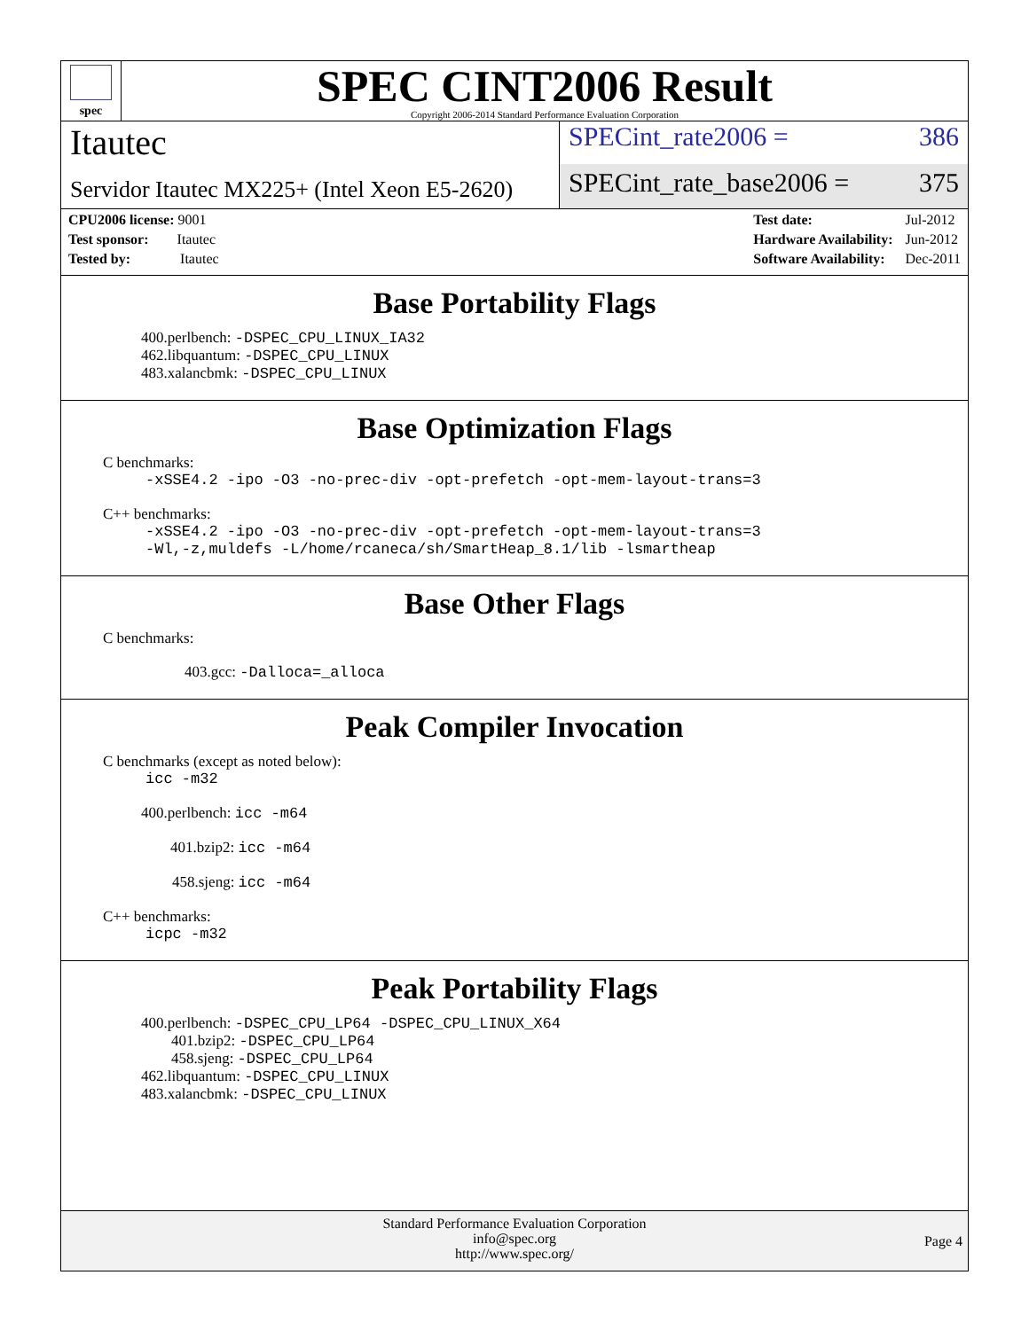spec
SPEC CINT2006 Result
Copyright 2006-2014 Standard Performance Evaluation Corporation
Itautec
SPECint_rate2006 = 386
Servidor Itautec MX225+ (Intel Xeon E5-2620)
SPECint_rate_base2006 = 375
| CPU2006 license: 9001 |
| Test sponsor: Itautec |
| Tested by: Itautec |
| Test date: | Jul-2012 |
| Hardware Availability: | Jun-2012 |
| Software Availability: | Dec-2011 |
Base Portability Flags
400.perlbench: -DSPEC_CPU_LINUX_IA32
462.libquantum: -DSPEC_CPU_LINUX
483.xalancbmk: -DSPEC_CPU_LINUX
Base Optimization Flags
C benchmarks:
-xSSE4.2 -ipo -O3 -no-prec-div -opt-prefetch -opt-mem-layout-trans=3
C++ benchmarks:
-xSSE4.2 -ipo -O3 -no-prec-div -opt-prefetch -opt-mem-layout-trans=3
-Wl,-z,muldefs -L/home/rcaneca/sh/SmartHeap_8.1/lib -lsmartheap
Base Other Flags
C benchmarks:
403.gcc: -Dalloca=_alloca
Peak Compiler Invocation
C benchmarks (except as noted below):
icc -m32
400.perlbench: icc -m64
401.bzip2: icc -m64
458.sjeng: icc -m64
C++ benchmarks:
icpc -m32
Peak Portability Flags
400.perlbench: -DSPEC_CPU_LP64 -DSPEC_CPU_LINUX_X64
401.bzip2: -DSPEC_CPU_LP64
458.sjeng: -DSPEC_CPU_LP64
462.libquantum: -DSPEC_CPU_LINUX
483.xalancbmk: -DSPEC_CPU_LINUX
Standard Performance Evaluation Corporation
info@spec.org
http://www.spec.org/
Page 4